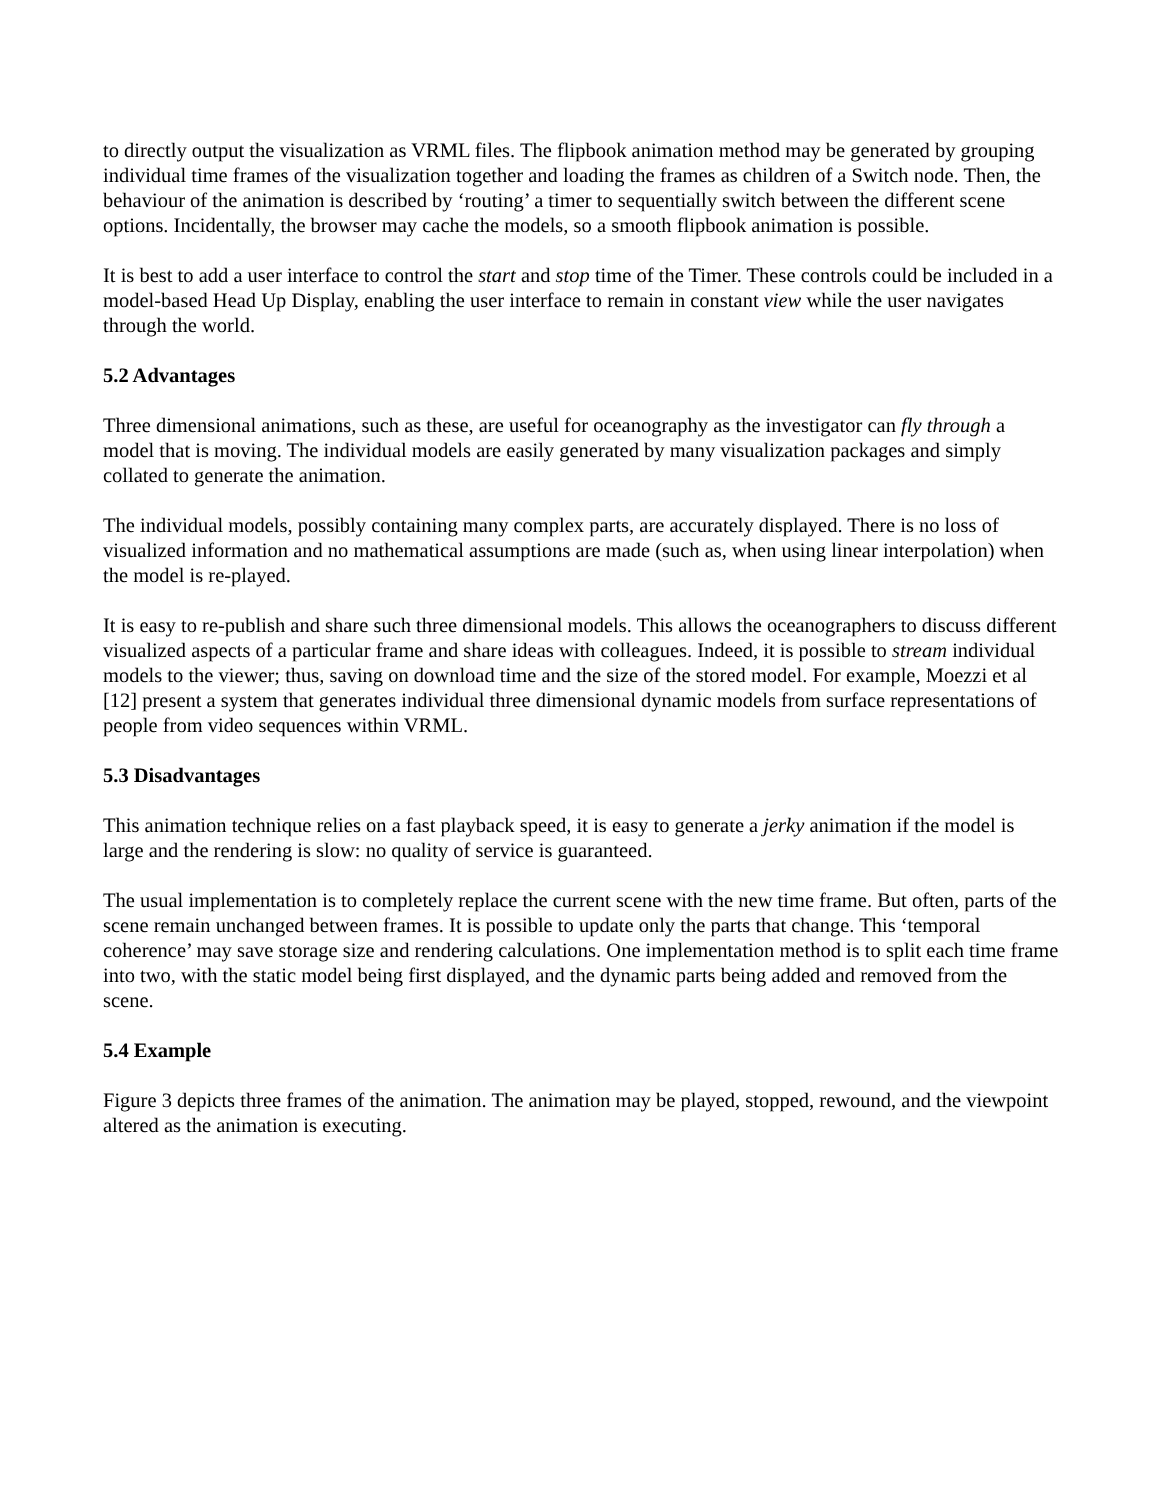to directly output the visualization as VRML files. The flipbook animation method may be generated by grouping individual time frames of the visualization together and loading the frames as children of a Switch node. Then, the behaviour of the animation is described by ‘routing’ a timer to sequentially switch between the different scene options. Incidentally, the browser may cache the models, so a smooth flipbook animation is possible.
It is best to add a user interface to control the start and stop time of the Timer. These controls could be included in a model-based Head Up Display, enabling the user interface to remain in constant view while the user navigates through the world.
5.2 Advantages
Three dimensional animations, such as these, are useful for oceanography as the investigator can fly through a model that is moving. The individual models are easily generated by many visualization packages and simply collated to generate the animation.
The individual models, possibly containing many complex parts, are accurately displayed. There is no loss of visualized information and no mathematical assumptions are made (such as, when using linear interpolation) when the model is re-played.
It is easy to re-publish and share such three dimensional models. This allows the oceanographers to discuss different visualized aspects of a particular frame and share ideas with colleagues. Indeed, it is possible to stream individual models to the viewer; thus, saving on download time and the size of the stored model. For example, Moezzi et al [12] present a system that generates individual three dimensional dynamic models from surface representations of people from video sequences within VRML.
5.3 Disadvantages
This animation technique relies on a fast playback speed, it is easy to generate a jerky animation if the model is large and the rendering is slow: no quality of service is guaranteed.
The usual implementation is to completely replace the current scene with the new time frame. But often, parts of the scene remain unchanged between frames. It is possible to update only the parts that change. This ‘temporal coherence’ may save storage size and rendering calculations. One implementation method is to split each time frame into two, with the static model being first displayed, and the dynamic parts being added and removed from the scene.
5.4 Example
Figure 3 depicts three frames of the animation. The animation may be played, stopped, rewound, and the viewpoint altered as the animation is executing.